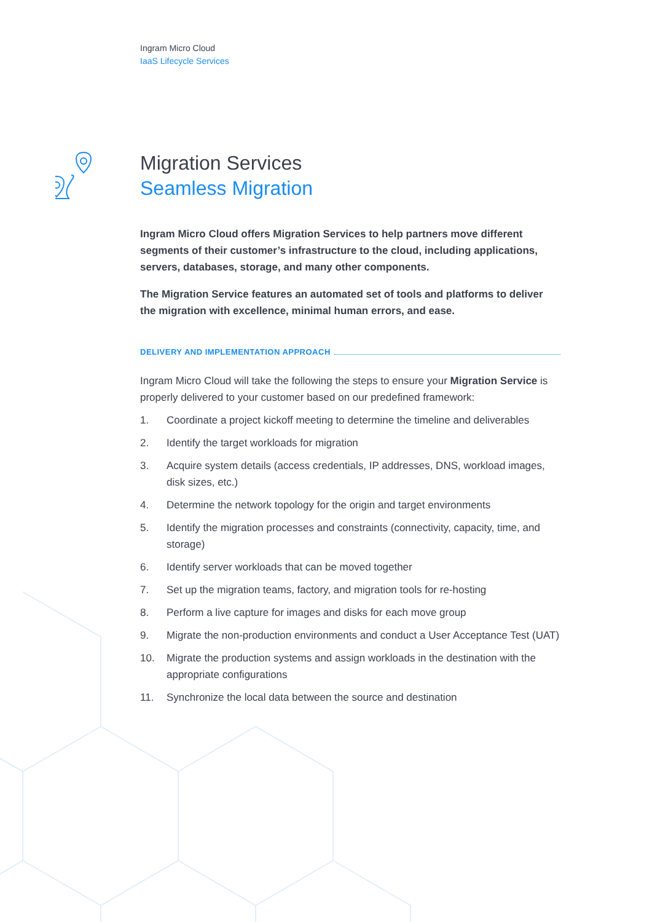Ingram Micro Cloud
IaaS Lifecycle Services
Migration Services
Seamless Migration
Ingram Micro Cloud offers Migration Services to help partners move different segments of their customer’s infrastructure to the cloud, including applications, servers, databases, storage, and many other components.
The Migration Service features an automated set of tools and platforms to deliver the migration with excellence, minimal human errors, and ease.
DELIVERY AND IMPLEMENTATION APPROACH
Ingram Micro Cloud will take the following the steps to ensure your Migration Service is properly delivered to your customer based on our predefined framework:
1. Coordinate a project kickoff meeting to determine the timeline and deliverables
2. Identify the target workloads for migration
3. Acquire system details (access credentials, IP addresses, DNS, workload images, disk sizes, etc.)
4. Determine the network topology for the origin and target environments
5. Identify the migration processes and constraints (connectivity, capacity, time, and storage)
6. Identify server workloads that can be moved together
7. Set up the migration teams, factory, and migration tools for re-hosting
8. Perform a live capture for images and disks for each move group
9. Migrate the non-production environments and conduct a User Acceptance Test (UAT)
10. Migrate the production systems and assign workloads in the destination with the appropriate configurations
11. Synchronize the local data between the source and destination